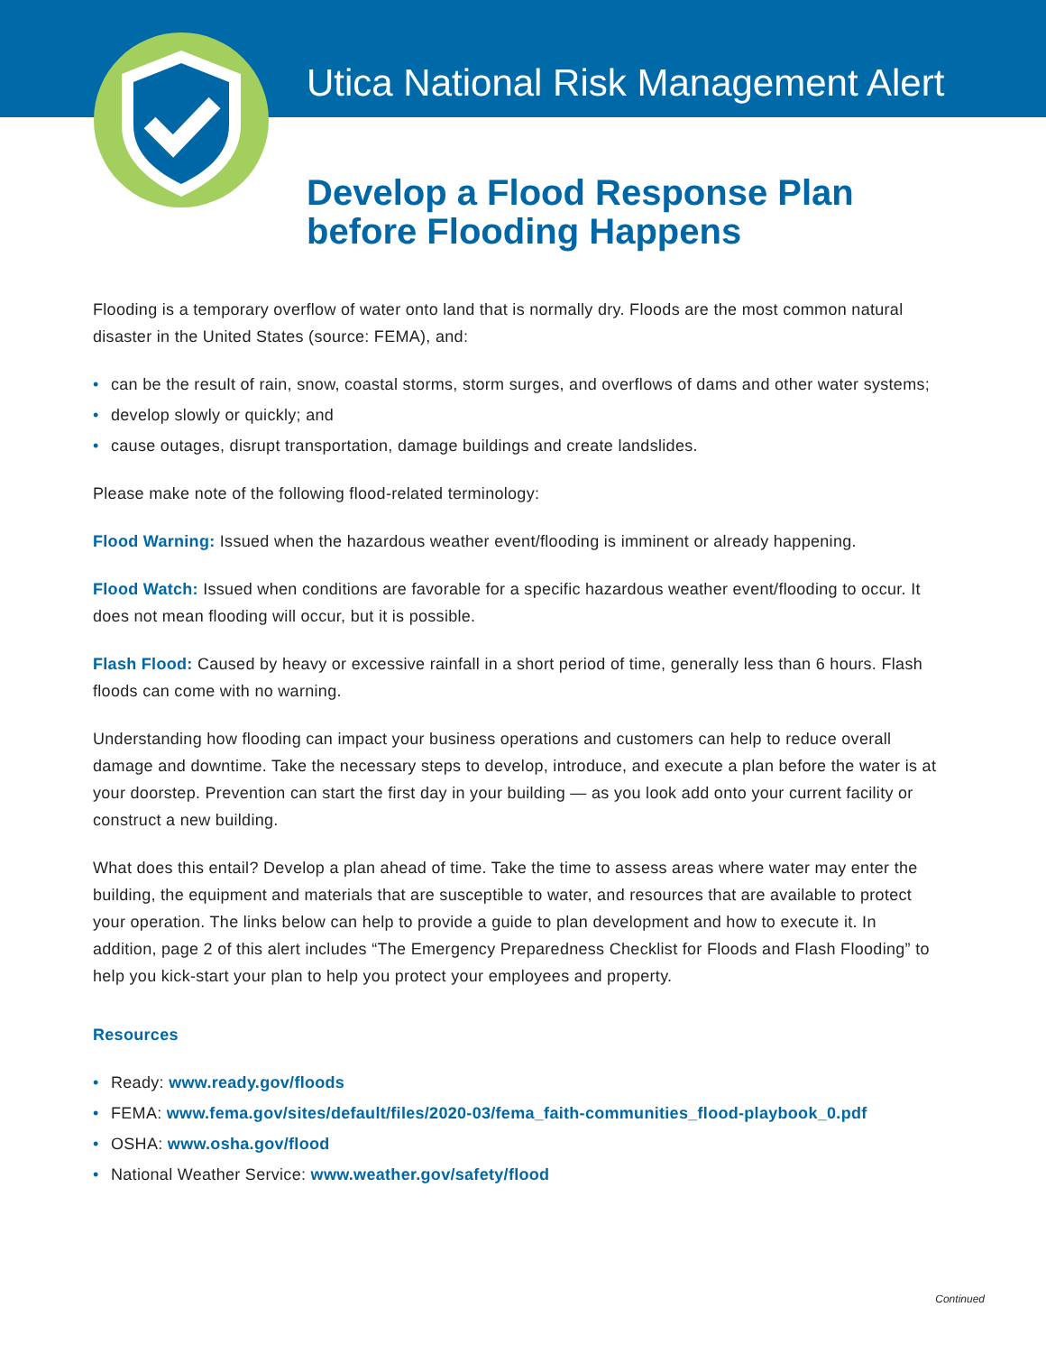Utica National Risk Management Alert
Develop a Flood Response Plan
before Flooding Happens
Flooding is a temporary overflow of water onto land that is normally dry. Floods are the most common natural disaster in the United States (source: FEMA), and:
• can be the result of rain, snow, coastal storms, storm surges, and overflows of dams and other water systems;
• develop slowly or quickly; and
• cause outages, disrupt transportation, damage buildings and create landslides.
Please make note of the following flood-related terminology:
Flood Warning: Issued when the hazardous weather event/flooding is imminent or already happening.
Flood Watch: Issued when conditions are favorable for a specific hazardous weather event/flooding to occur. It does not mean flooding will occur, but it is possible.
Flash Flood: Caused by heavy or excessive rainfall in a short period of time, generally less than 6 hours. Flash floods can come with no warning.
Understanding how flooding can impact your business operations and customers can help to reduce overall damage and downtime. Take the necessary steps to develop, introduce, and execute a plan before the water is at your doorstep. Prevention can start the first day in your building — as you look add onto your current facility or construct a new building.
What does this entail? Develop a plan ahead of time. Take the time to assess areas where water may enter the building, the equipment and materials that are susceptible to water, and resources that are available to protect your operation. The links below can help to provide a guide to plan development and how to execute it. In addition, page 2 of this alert includes “The Emergency Preparedness Checklist for Floods and Flash Flooding” to help you kick-start your plan to help you protect your employees and property.
Resources
• Ready: www.ready.gov/floods
• FEMA: www.fema.gov/sites/default/files/2020-03/fema_faith-communities_flood-playbook_0.pdf
• OSHA: www.osha.gov/flood
• National Weather Service: www.weather.gov/safety/flood
Continued